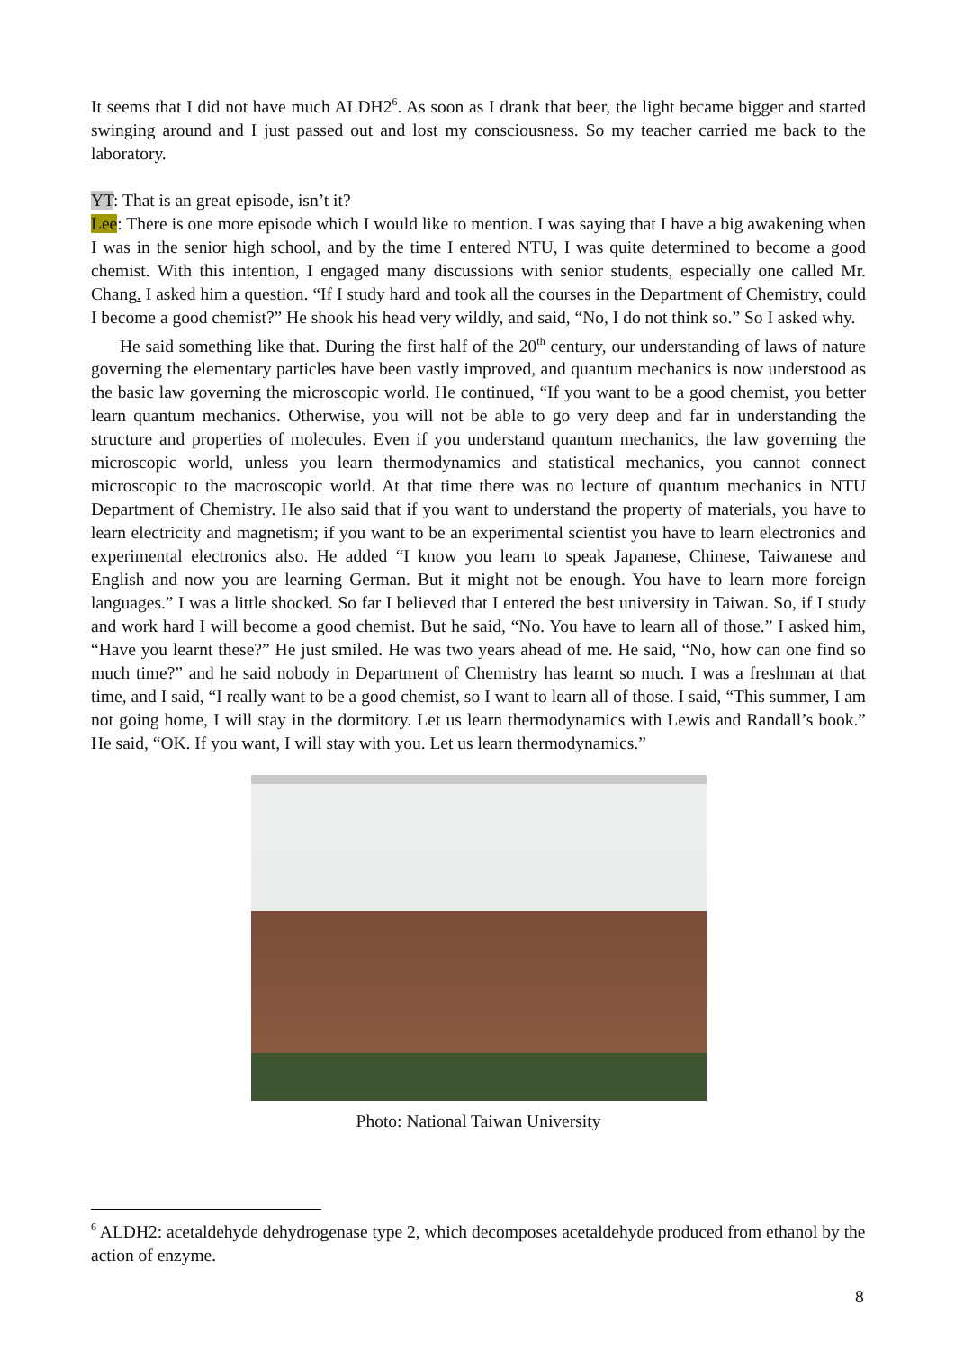It seems that I did not have much ALDH2<sup>6</sup>. As soon as I drank that beer, the light became bigger and started swinging around and I just passed out and lost my consciousness. So my teacher carried me back to the laboratory.
YT: That is an great episode, isn’t it?
Lee: There is one more episode which I would like to mention. I was saying that I have a big awakening when I was in the senior high school, and by the time I entered NTU, I was quite determined to become a good chemist. With this intention, I engaged many discussions with senior students, especially one called Mr. Chang. I asked him a question. “If I study hard and took all the courses in the Department of Chemistry, could I become a good chemist?” He shook his head very wildly, and said, “No, I do not think so.” So I asked why.
He said something like that. During the first half of the 20<sup>th</sup> century, our understanding of laws of nature governing the elementary particles have been vastly improved, and quantum mechanics is now understood as the basic law governing the microscopic world. He continued, “If you want to be a good chemist, you better learn quantum mechanics. Otherwise, you will not be able to go very deep and far in understanding the structure and properties of molecules. Even if you understand quantum mechanics, the law governing the microscopic world, unless you learn thermodynamics and statistical mechanics, you cannot connect microscopic to the macroscopic world. At that time there was no lecture of quantum mechanics in NTU Department of Chemistry. He also said that if you want to understand the property of materials, you have to learn electricity and magnetism; if you want to be an experimental scientist you have to learn electronics and experimental electronics also. He added “I know you learn to speak Japanese, Chinese, Taiwanese and English and now you are learning German. But it might not be enough. You have to learn more foreign languages.” I was a little shocked. So far I believed that I entered the best university in Taiwan. So, if I study and work hard I will become a good chemist. But he said, “No. You have to learn all of those.” I asked him, “Have you learnt these?” He just smiled. He was two years ahead of me. He said, “No, how can one find so much time?” and he said nobody in Department of Chemistry has learnt so much. I was a freshman at that time, and I said, “I really want to be a good chemist, so I want to learn all of those. I said, “This summer, I am not going home, I will stay in the dormitory. Let us learn thermodynamics with Lewis and Randall’s book.” He said, “OK. If you want, I will stay with you. Let us learn thermodynamics.”
Photo: National Taiwan University
<sup>6</sup> ALDH2: acetaldehyde dehydrogenase type 2, which decomposes acetaldehyde produced from ethanol by the action of enzyme.
8